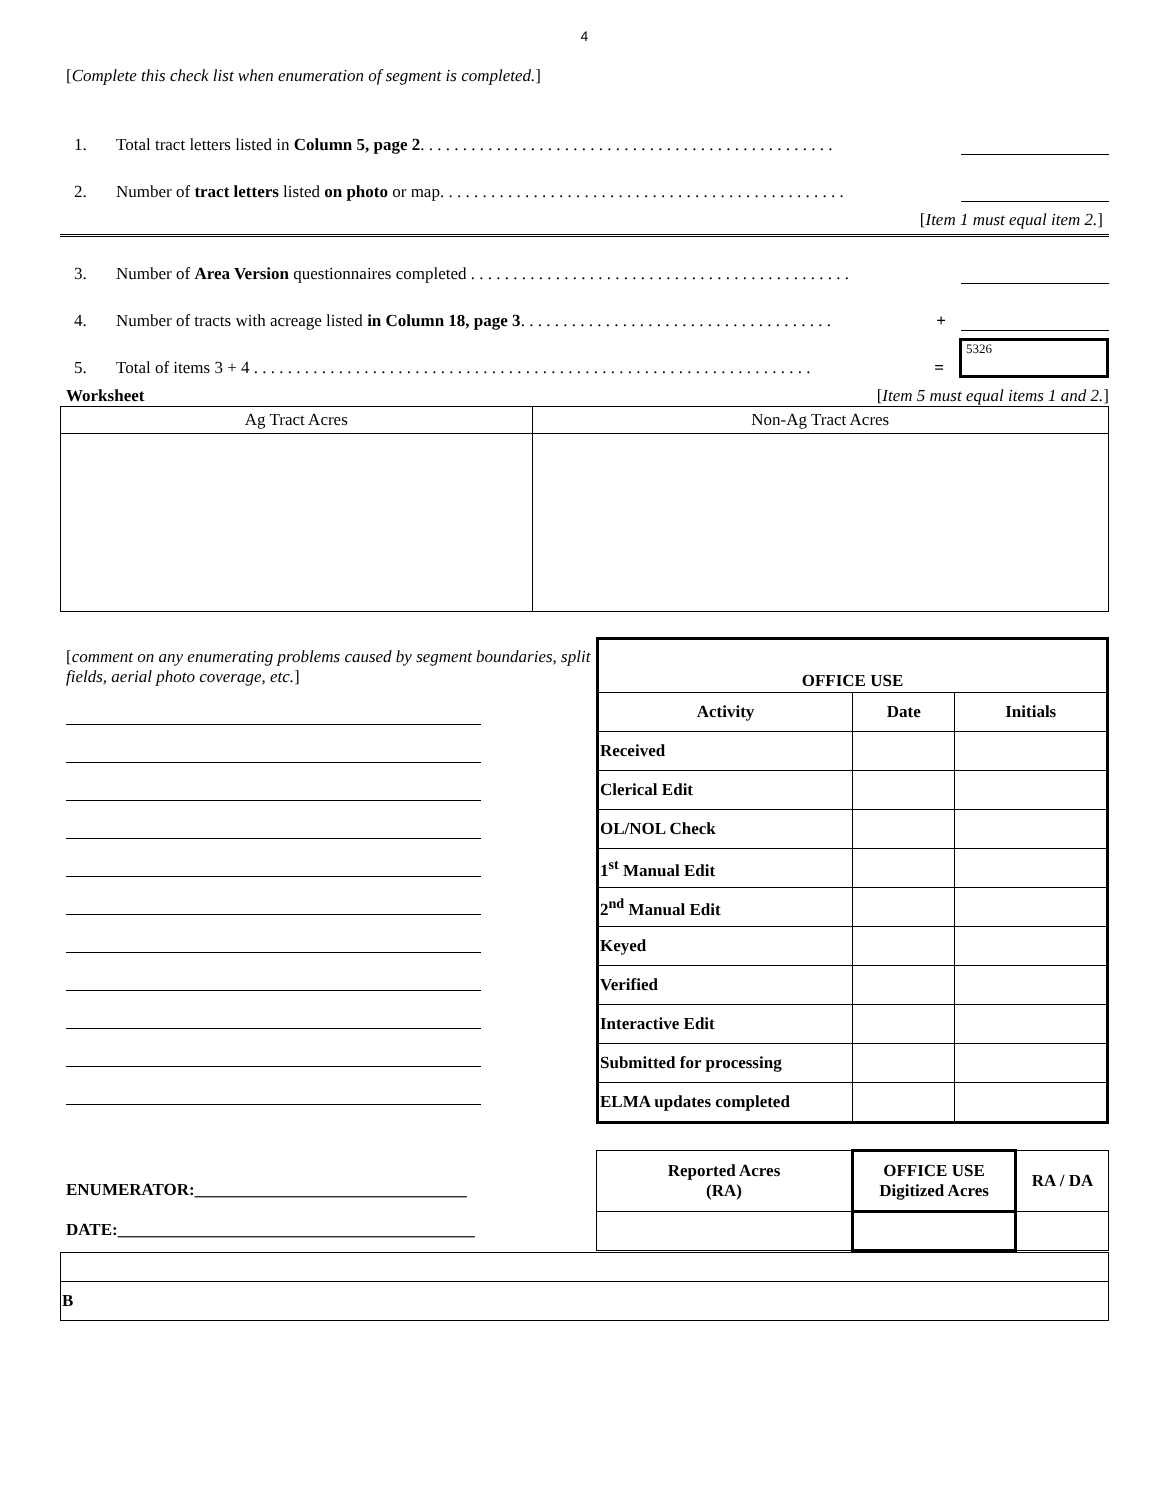4
[Complete this check list when enumeration of segment is completed.]
1. Total tract letters listed in Column 5, page 2. . . . . . . . . . . . . . . . . . . . . . . . . . . . . . . . . . . . . . . . . . . . . . . . .
2. Number of tract letters listed on photo or map. . . . . . . . . . . . . . . . . . . . . . . . . . . . . . . . . . . . . . . . . . . . . . . .
[Item 1 must equal item 2.]
3. Number of Area Version questionnaires completed . . . . . . . . . . . . . . . . . . . . . . . . . . . . . . . . . . . . . . . . . . . . .
4. Number of tracts with acreage listed in Column 18, page 3. . . . . . . . . . . . . . . . . . . . . . . . . . . . . . . . . . . . . +
5. Total of items 3 + 4 . . . . . . . . . . . . . . . . . . . . . . . . . . . . . . . . . . . . . . . . . . . . . . . . . . . . . . . . . . . . . . . . . . = 5326
Worksheet [Item 5 must equal items 1 and 2.]
| Ag Tract Acres | Non-Ag Tract Acres |
| --- | --- |
[comment on any enumerating problems caused by segment boundaries, split fields, aerial photo coverage, etc.]
ENUMERATOR:________________________________
DATE:__________________________________________
| OFFICE USE | | |
| Activity | Date | Initials |
| Received | | |
| Clerical Edit | | |
| OL/NOL Check | | |
| 1<sup>st</sup> Manual Edit | | |
| 2<sup>nd</sup> Manual Edit | | |
| Keyed | | |
| Verified | | |
| Interactive Edit | | |
| Submitted for processing | | |
| ELMA updates completed | | |
| Reported Acres (RA) | OFFICE USE Digitized Acres | RA / DA |
| B |